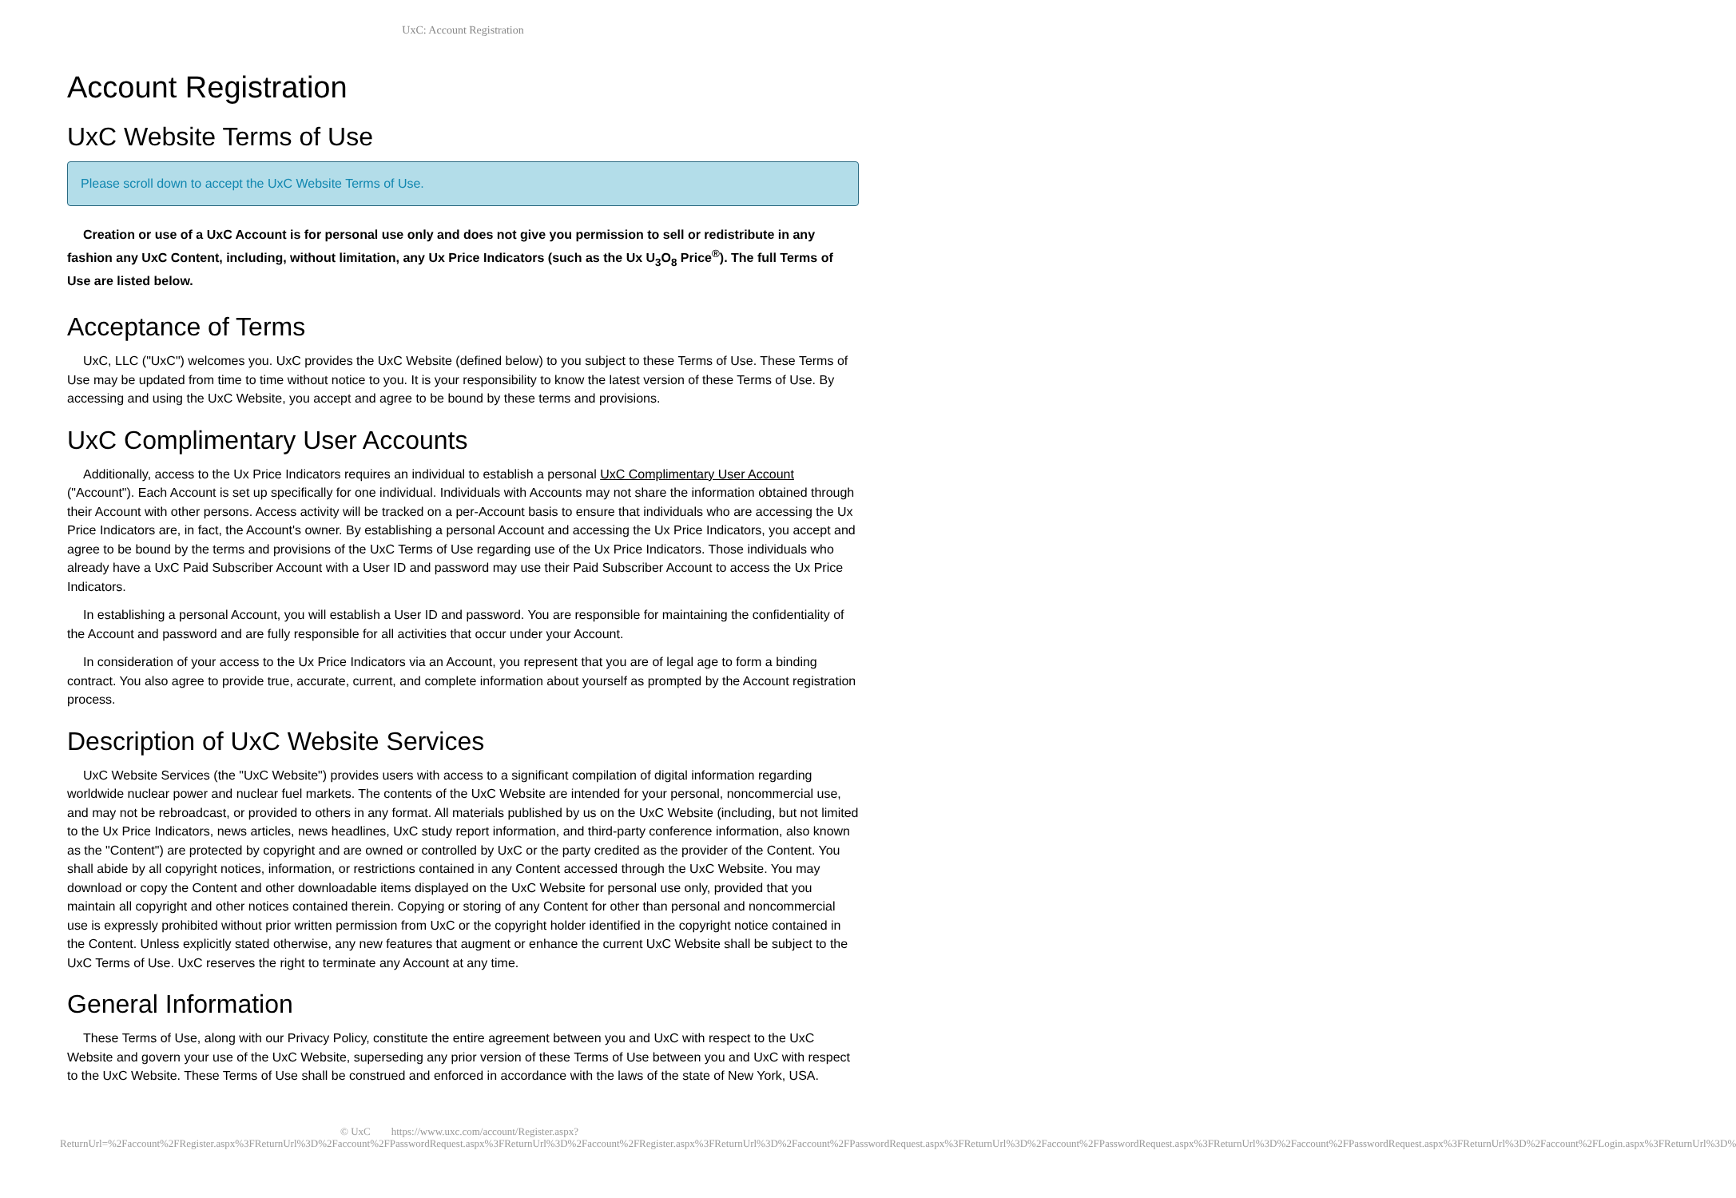UxC: Account Registration
Account Registration
UxC Website Terms of Use
Please scroll down to accept the UxC Website Terms of Use.
Creation or use of a UxC Account is for personal use only and does not give you permission to sell or redistribute in any fashion any UxC Content, including, without limitation, any Ux Price Indicators (such as the Ux U<sub>3</sub>O<sub>8</sub> Price<sup>®</sup>). The full Terms of Use are listed below.
Acceptance of Terms
UxC, LLC ("UxC") welcomes you. UxC provides the UxC Website (defined below) to you subject to these Terms of Use. These Terms of Use may be updated from time to time without notice to you. It is your responsibility to know the latest version of these Terms of Use. By accessing and using the UxC Website, you accept and agree to be bound by these terms and provisions.
UxC Complimentary User Accounts
Additionally, access to the Ux Price Indicators requires an individual to establish a personal UxC Complimentary User Account ("Account"). Each Account is set up specifically for one individual. Individuals with Accounts may not share the information obtained through their Account with other persons. Access activity will be tracked on a per-Account basis to ensure that individuals who are accessing the Ux Price Indicators are, in fact, the Account's owner. By establishing a personal Account and accessing the Ux Price Indicators, you accept and agree to be bound by the terms and provisions of the UxC Terms of Use regarding use of the Ux Price Indicators. Those individuals who already have a UxC Paid Subscriber Account with a User ID and password may use their Paid Subscriber Account to access the Ux Price Indicators.
In establishing a personal Account, you will establish a User ID and password. You are responsible for maintaining the confidentiality of the Account and password and are fully responsible for all activities that occur under your Account.
In consideration of your access to the Ux Price Indicators via an Account, you represent that you are of legal age to form a binding contract. You also agree to provide true, accurate, current, and complete information about yourself as prompted by the Account registration process.
Description of UxC Website Services
UxC Website Services (the "UxC Website") provides users with access to a significant compilation of digital information regarding worldwide nuclear power and nuclear fuel markets. The contents of the UxC Website are intended for your personal, noncommercial use, and may not be rebroadcast, or provided to others in any format. All materials published by us on the UxC Website (including, but not limited to the Ux Price Indicators, news articles, news headlines, UxC study report information, and third-party conference information, also known as the "Content") are protected by copyright and are owned or controlled by UxC or the party credited as the provider of the Content. You shall abide by all copyright notices, information, or restrictions contained in any Content accessed through the UxC Website. You may download or copy the Content and other downloadable items displayed on the UxC Website for personal use only, provided that you maintain all copyright and other notices contained therein. Copying or storing of any Content for other than personal and noncommercial use is expressly prohibited without prior written permission from UxC or the copyright holder identified in the copyright notice contained in the Content. Unless explicitly stated otherwise, any new features that augment or enhance the current UxC Website shall be subject to the UxC Terms of Use. UxC reserves the right to terminate any Account at any time.
General Information
These Terms of Use, along with our Privacy Policy, constitute the entire agreement between you and UxC with respect to the UxC Website and govern your use of the UxC Website, superseding any prior version of these Terms of Use between you and UxC with respect to the UxC Website. These Terms of Use shall be construed and enforced in accordance with the laws of the state of New York, USA.
© UxC https://www.uxc.com/account/Register.aspx?ReturnUrl=%2Faccount%2FRegister.aspx%3FReturnUrl%3D%2Faccount%2FPasswordRequest.aspx%3FReturnUrl%3D%2Faccount%2FRegister.aspx%3FReturnUrl%3D%2Faccount%2FPasswordRequest.aspx%3FReturnUrl%3D%2Faccount%2FPasswordRequest.aspx%3FReturnUrl%3D%2Faccount%2FPasswordRequest.aspx%3FReturnUrl%3D%2Faccount%2FLogin.aspx%3FReturnUrl%3D%